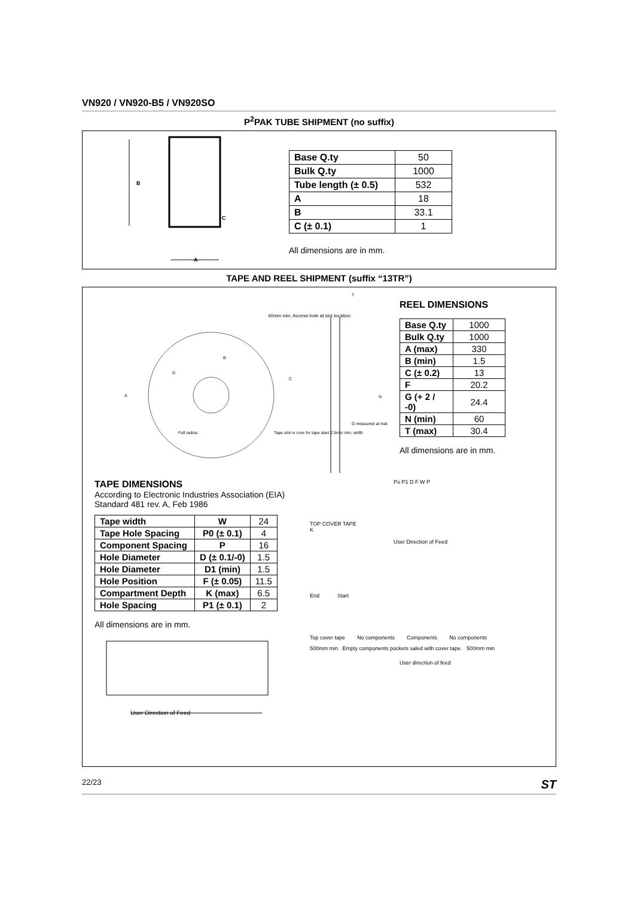VN920 / VN920-B5 / VN920SO
P<sup>2</sup>PAK TUBE SHIPMENT (no suffix)
B
C
A
| Base Q.ty | 50 |
| Bulk Q.ty | 1000 |
| Tube length (± 0.5) | 532 |
| A | 18 |
| B | 33.1 |
| C (± 0.1) | 1 |
All dimensions are in mm.
TAPE AND REEL SHIPMENT (suffix “13TR”)
40mm min. Access hole at slot location
A
Full radius
Tape slot in core for tape start 2.5mm min. width
G measured at hub
N
C
T
D
B
REEL DIMENSIONS
| Base Q.ty | 1000 |
| Bulk Q.ty | 1000 |
| A (max) | 330 |
| B (min) | 1.5 |
| C (± 0.2) | 13 |
| F | 20.2 |
| G (+ 2 / -0) | 24.4 |
| N (min) | 60 |
| T (max) | 30.4 |
All dimensions are in mm.
TAPE DIMENSIONS
According to Electronic Industries Association (EIA) Standard 481 rev. A, Feb 1986
| Tape width | W | 24 |
| Tape Hole Spacing | P0 (± 0.1) | 4 |
| Component Spacing | P | 16 |
| Hole Diameter | D (± 0.1/-0) | 1.5 |
| Hole Diameter | D1 (min) | 1.5 |
| Hole Position | F (± 0.05) | 11.5 |
| Compartment Depth | K (max) | 6.5 |
| Hole Spacing | P1 (± 0.1) | 2 |
All dimensions are in mm.
User Direction of Feed
TOP COVER TAPE
K
Po P1 D F W P
User Direction of Feed
End Start
Top cover tape No components Components No components
500mm min Empty components pockets saled with cover tape. 500mm min
User direction of feed
22/23 ST